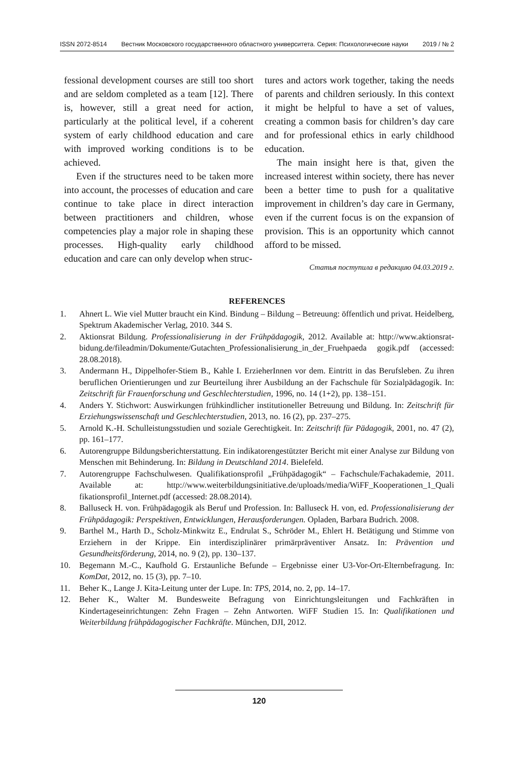ISSN 2072-8514 Вестник Московского государственного областного университета. Серия: Психологические науки 2019 / № 2
fessional development courses are still too short and are seldom completed as a team [12]. There is, however, still a great need for action, particularly at the political level, if a coherent system of early childhood education and care with improved working conditions is to be achieved.
Even if the structures need to be taken more into account, the processes of education and care continue to take place in direct interaction between practitioners and children, whose competencies play a major role in shaping these processes. High-quality early childhood education and care can only develop when struc-
tures and actors work together, taking the needs of parents and children seriously. In this context it might be helpful to have a set of values, creating a common basis for children’s day care and for professional ethics in early childhood education.
The main insight here is that, given the increased interest within society, there has never been a better time to push for a qualitative improvement in children’s day care in Germany, even if the current focus is on the expansion of provision. This is an opportunity which cannot afford to be missed.
Статья поступила в редакцию 04.03.2019 г.
REFERENCES
1. Ahnert L. Wie viel Mutter braucht ein Kind. Bindung – Bildung – Betreuung: öffentlich und privat. Heidelberg, Spektrum Akademischer Verlag, 2010. 344 S.
2. Aktionsrat Bildung. Professionalisierung in der Frühpädagogik, 2012. Available at: http://www.aktionsrat-bidung.de/fileadmin/Dokumente/Gutachten_Professionalisierung_in_der_Fruehpaeda gogik.pdf (accessed: 28.08.2018).
3. Andermann H., Dippelhofer-Stiem B., Kahle I. ErzieherInnen vor dem. Eintritt in das Berufsleben. Zu ihren beruflichen Orientierungen und zur Beurteilung ihrer Ausbildung an der Fachschule für Sozialpädagogik. In: Zeitschrift für Frauenforschung und Geschlechterstudien, 1996, no. 14 (1+2), pp. 138–151.
4. Anders Y. Stichwort: Auswirkungen frühkindlicher institutioneller Betreuung und Bildung. In: Zeitschrift für Erziehungswissenschaft und Geschlechterstudien, 2013, no. 16 (2), pp. 237–275.
5. Arnold K.-H. Schulleistungsstudien und soziale Gerechtigkeit. In: Zeitschrift für Pädagogik, 2001, no. 47 (2), pp. 161–177.
6. Autorengruppe Bildungsberichterstattung. Ein indikatorengestützter Bericht mit einer Analyse zur Bildung von Menschen mit Behinderung. In: Bildung in Deutschland 2014. Bielefeld.
7. Autorengruppe Fachschulwesen. Qualifikationsprofil „Frühpädagogik“ – Fachschule/Fachakademie, 2011. Available at: http://www.weiterbildungsinitiative.de/uploads/media/WiFF_Kooperationen_1_Quali fikationsprofil_Internet.pdf (accessed: 28.08.2014).
8. Balluseck H. von. Frühpädagogik als Beruf und Profession. In: Balluseck H. von, ed. Professionalisierung der Frühpädagogik: Perspektiven, Entwicklungen, Herausforderungen. Opladen, Barbara Budrich. 2008.
9. Barthel M., Harth D., Scholz-Minkwitz E., Endrulat S., Schröder M., Ehlert H. Betätigung und Stimme von Erziehern in der Krippe. Ein interdisziplinärer primärpräventiver Ansatz. In: Prävention und Gesundheitsförderung, 2014, no. 9 (2), pp. 130–137.
10. Begemann M.-C., Kaufhold G. Erstaunliche Befunde – Ergebnisse einer U3-Vor-Ort-Elternbefragung. In: KomDat, 2012, no. 15 (3), pp. 7–10.
11. Beher K., Lange J. Kita-Leitung unter der Lupe. In: TPS, 2014, no. 2, pp. 14–17.
12. Beher K., Walter M. Bundesweite Befragung von Einrichtungsleitungen und Fachkräften in Kindertageseinrichtungen: Zehn Fragen – Zehn Antworten. WiFF Studien 15. In: Qualifikationen und Weiterbildung frühpädagogischer Fachkräfte. München, DJI, 2012.
120